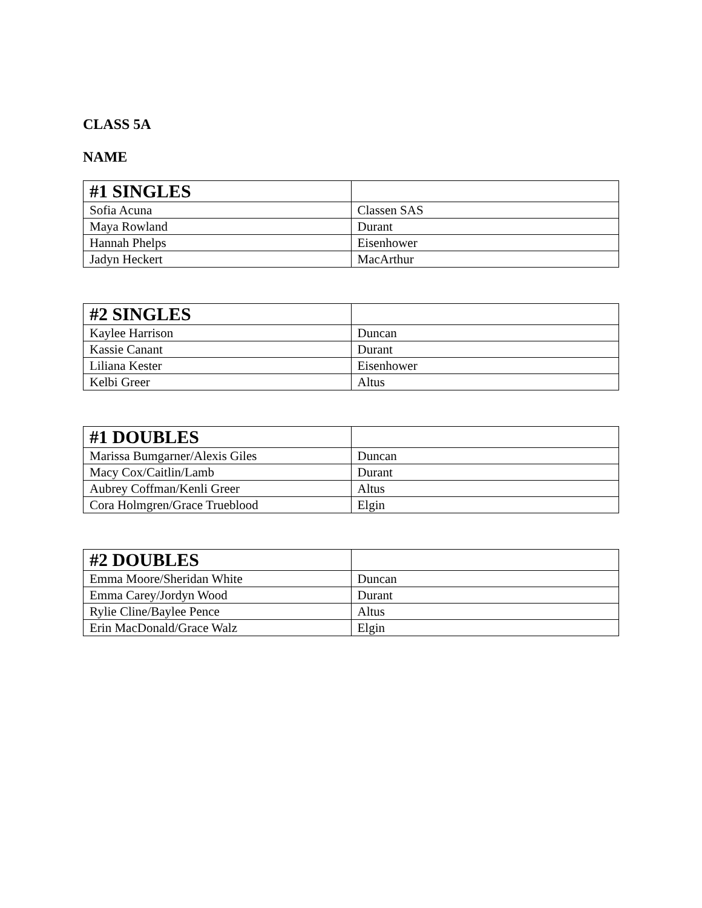CLASS 5A
NAME
| #1 SINGLES | |
| --- | --- |
| Sofia Acuna | Classen SAS |
| Maya Rowland | Durant |
| Hannah Phelps | Eisenhower |
| Jadyn Heckert | MacArthur |
| #2 SINGLES | |
| --- | --- |
| Kaylee Harrison | Duncan |
| Kassie Canant | Durant |
| Liliana Kester | Eisenhower |
| Kelbi Greer | Altus |
| #1 DOUBLES | |
| --- | --- |
| Marissa Bumgarner/Alexis Giles | Duncan |
| Macy Cox/Caitlin/Lamb | Durant |
| Aubrey Coffman/Kenli Greer | Altus |
| Cora Holmgren/Grace Trueblood | Elgin |
| #2 DOUBLES | |
| --- | --- |
| Emma Moore/Sheridan White | Duncan |
| Emma Carey/Jordyn Wood | Durant |
| Rylie Cline/Baylee Pence | Altus |
| Erin MacDonald/Grace Walz | Elgin |